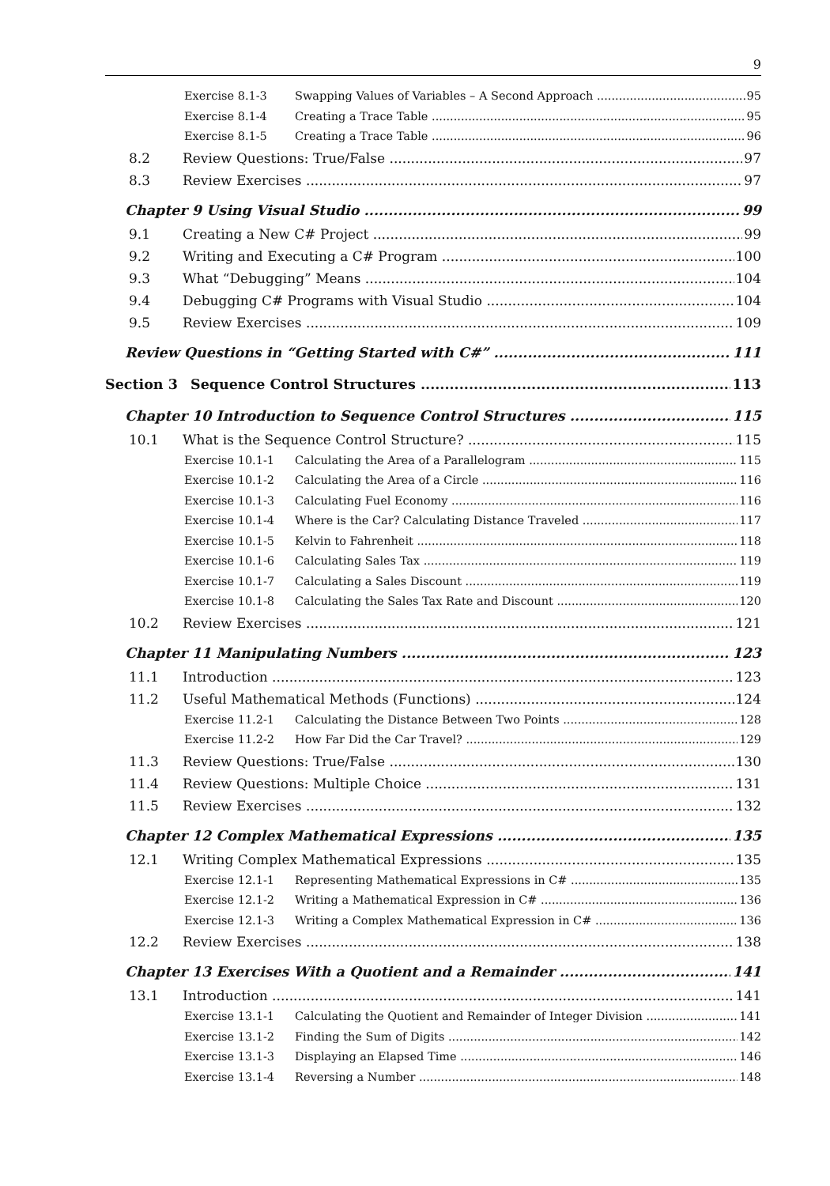9
Exercise 8.1-3 Swapping Values of Variables – A Second Approach 95
Exercise 8.1-4 Creating a Trace Table 95
Exercise 8.1-5 Creating a Trace Table 96
8.2 Review Questions: True/False 97
8.3 Review Exercises 97
Chapter 9 Using Visual Studio 99
9.1 Creating a New C# Project 99
9.2 Writing and Executing a C# Program 100
9.3 What “Debugging” Means 104
9.4 Debugging C# Programs with Visual Studio 104
9.5 Review Exercises 109
Review Questions in “Getting Started with C#” 111
Section 3 Sequence Control Structures 113
Chapter 10 Introduction to Sequence Control Structures 115
10.1 What is the Sequence Control Structure? 115
Exercise 10.1-1 Calculating the Area of a Parallelogram 115
Exercise 10.1-2 Calculating the Area of a Circle 116
Exercise 10.1-3 Calculating Fuel Economy 116
Exercise 10.1-4 Where is the Car? Calculating Distance Traveled 117
Exercise 10.1-5 Kelvin to Fahrenheit 118
Exercise 10.1-6 Calculating Sales Tax 119
Exercise 10.1-7 Calculating a Sales Discount 119
Exercise 10.1-8 Calculating the Sales Tax Rate and Discount 120
10.2 Review Exercises 121
Chapter 11 Manipulating Numbers 123
11.1 Introduction 123
11.2 Useful Mathematical Methods (Functions) 124
Exercise 11.2-1 Calculating the Distance Between Two Points 128
Exercise 11.2-2 How Far Did the Car Travel? 129
11.3 Review Questions: True/False 130
11.4 Review Questions: Multiple Choice 131
11.5 Review Exercises 132
Chapter 12 Complex Mathematical Expressions 135
12.1 Writing Complex Mathematical Expressions 135
Exercise 12.1-1 Representing Mathematical Expressions in C# 135
Exercise 12.1-2 Writing a Mathematical Expression in C# 136
Exercise 12.1-3 Writing a Complex Mathematical Expression in C# 136
12.2 Review Exercises 138
Chapter 13 Exercises With a Quotient and a Remainder 141
13.1 Introduction 141
Exercise 13.1-1 Calculating the Quotient and Remainder of Integer Division 141
Exercise 13.1-2 Finding the Sum of Digits 142
Exercise 13.1-3 Displaying an Elapsed Time 146
Exercise 13.1-4 Reversing a Number 148